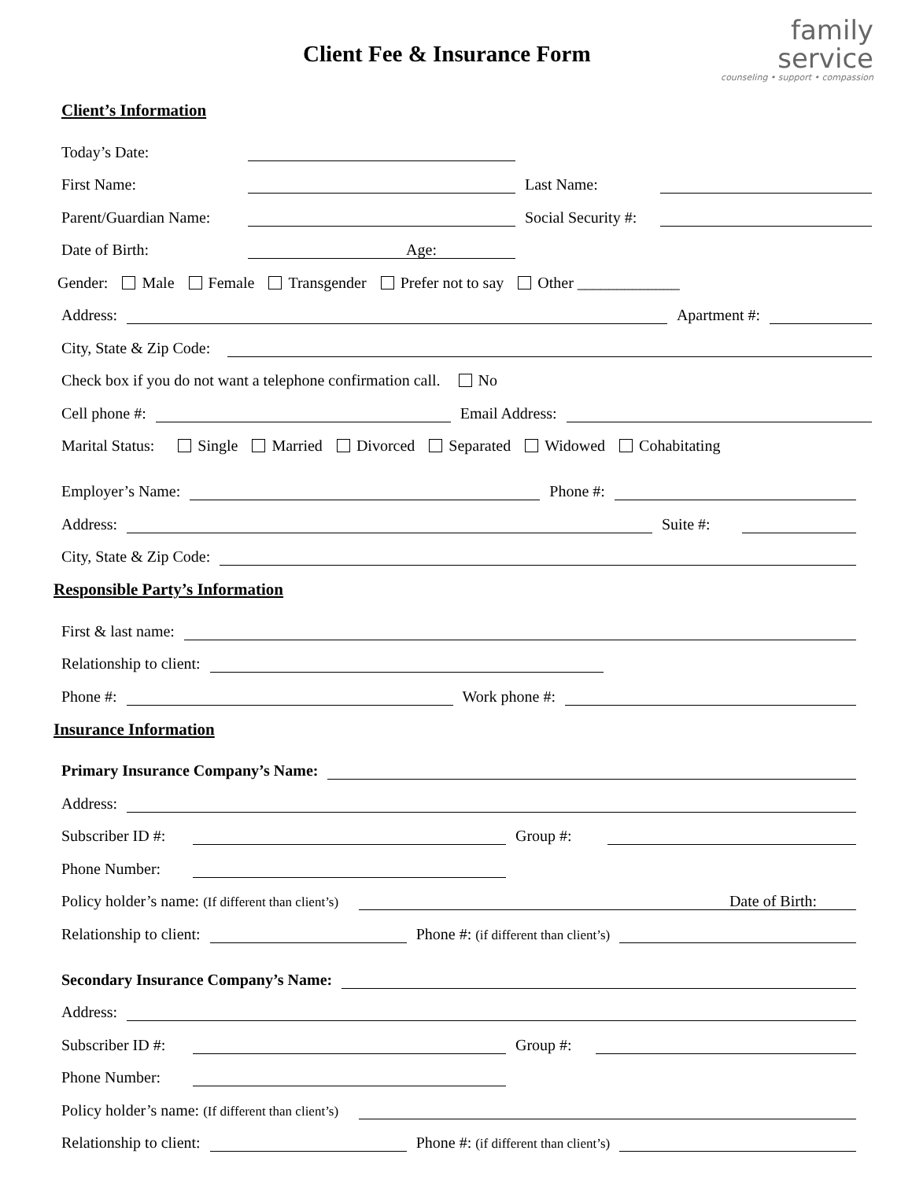Client Fee & Insurance Form
family
service
counseling • support • compassion
Client’s Information
Today’s Date:
First Name: Last Name:
Parent/Guardian Name: Social Security #:
Date of Birth: Age:
Gender: Male Female Transgender Prefer not to say Other _____________
Address: Apartment #:
City, State & Zip Code:
Check box if you do not want a telephone confirmation call. No
Cell phone #: Email Address:
Marital Status: Single Married Divorced Separated Widowed Cohabitating
Employer’s Name: Phone #:
Address: Suite #:
City, State & Zip Code:
Responsible Party’s Information
First & last name:
Relationship to client:
Phone #: Work phone #:
Insurance Information
Primary Insurance Company’s Name:
Address:
Subscriber ID #: Group #:
Phone Number:
Policy holder’s name: (If different than client’s) Date of Birth:
Relationship to client: Phone #: (if different than client’s)
Secondary Insurance Company’s Name:
Address:
Subscriber ID #: Group #:
Phone Number:
Policy holder’s name: (If different than client’s)
Relationship to client: Phone #: (if different than client’s)